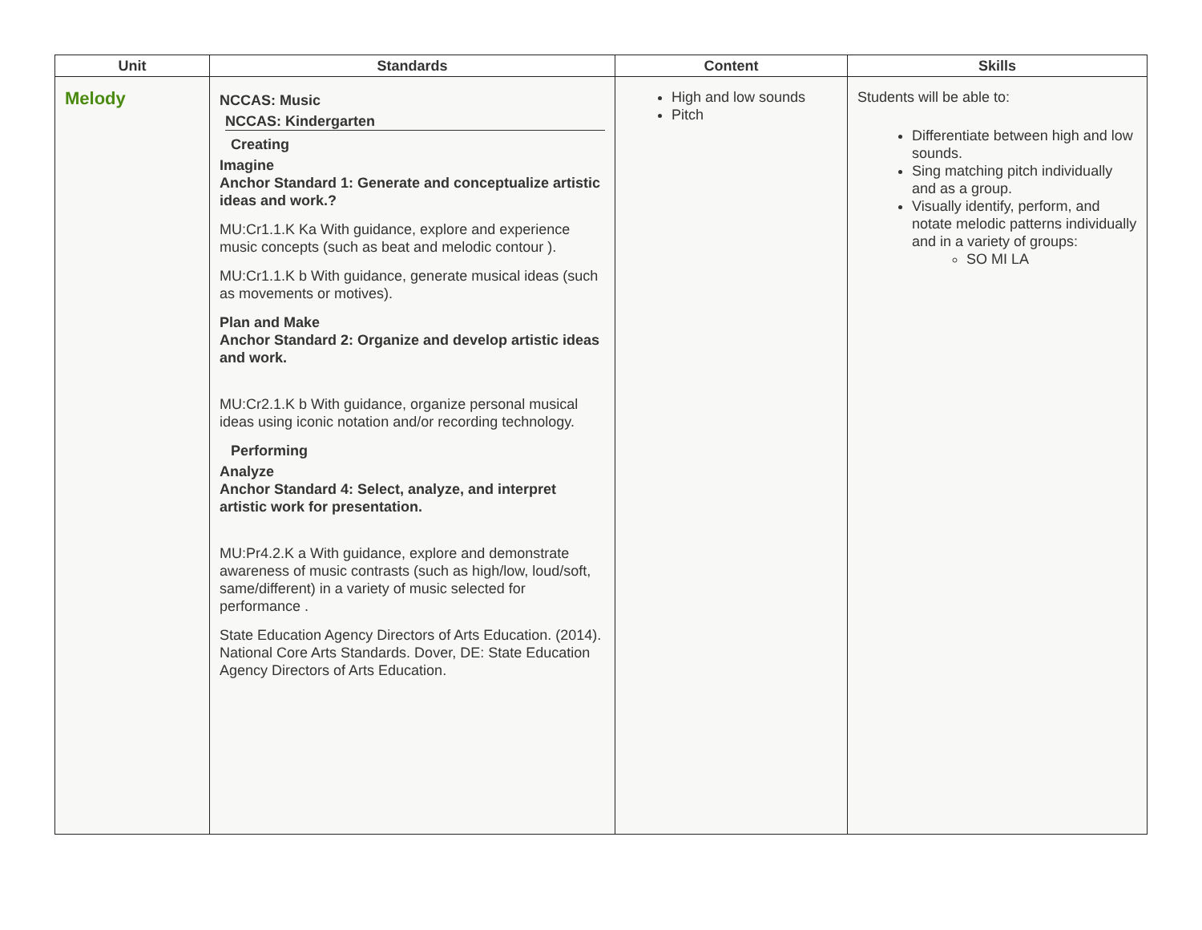| Unit | Standards | Content | Skills |
| --- | --- | --- | --- |
| Melody | NCCAS: Music NCCAS: Kindergarten Creating Imagine Anchor Standard 1: Generate and conceptualize artistic ideas and work.? MU:Cr1.1.K Ka With guidance, explore and experience music concepts (such as beat and melodic contour ). MU:Cr1.1.K b With guidance, generate musical ideas (such as movements or motives). Plan and Make Anchor Standard 2: Organize and develop artistic ideas and work. MU:Cr2.1.K b With guidance, organize personal musical ideas using iconic notation and/or recording technology. Performing Analyze Anchor Standard 4: Select, analyze, and interpret artistic work for presentation. MU:Pr4.2.K a With guidance, explore and demonstrate awareness of music contrasts (such as high/low, loud/soft, same/different) in a variety of music selected for performance . State Education Agency Directors of Arts Education. (2014). National Core Arts Standards. Dover, DE: State Education Agency Directors of Arts Education. | High and low sounds Pitch | Students will be able to: Differentiate between high and low sounds. Sing matching pitch individually and as a group. Visually identify, perform, and notate melodic patterns individually and in a variety of groups: SO MI LA |